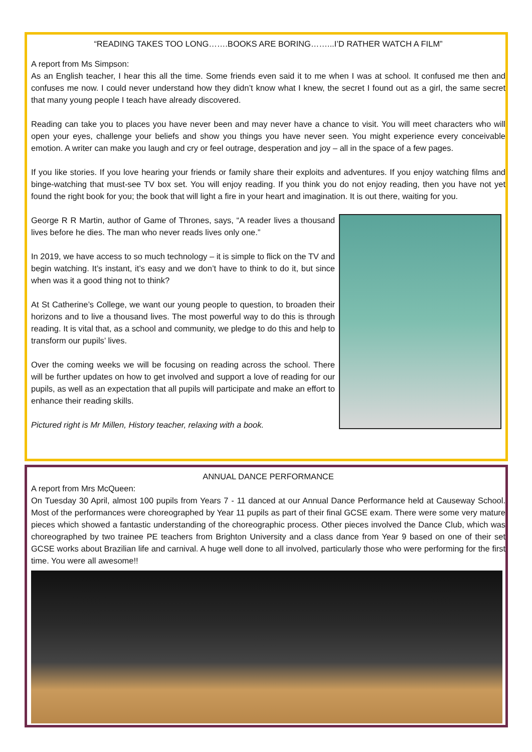“READING TAKES TOO LONG…….BOOKS ARE BORING……...I’D RATHER WATCH A FILM”
A report from Ms Simpson:
As an English teacher, I hear this all the time. Some friends even said it to me when I was at school. It confused me then and confuses me now. I could never understand how they didn’t know what I knew, the secret I found out as a girl, the same secret that many young people I teach have already discovered.
Reading can take you to places you have never been and may never have a chance to visit. You will meet characters who will open your eyes, challenge your beliefs and show you things you have never seen. You might experience every conceivable emotion. A writer can make you laugh and cry or feel outrage, desperation and joy – all in the space of a few pages.
If you like stories. If you love hearing your friends or family share their exploits and adventures. If you enjoy watching films and binge-watching that must-see TV box set. You will enjoy reading. If you think you do not enjoy reading, then you have not yet found the right book for you; the book that will light a fire in your heart and imagination. It is out there, waiting for you.
George R R Martin, author of Game of Thrones, says, “A reader lives a thousand lives before he dies. The man who never reads lives only one.”
In 2019, we have access to so much technology – it is simple to flick on the TV and begin watching. It’s instant, it’s easy and we don’t have to think to do it, but since when was it a good thing not to think?
At St Catherine’s College, we want our young people to question, to broaden their horizons and to live a thousand lives. The most powerful way to do this is through reading. It is vital that, as a school and community, we pledge to do this and help to transform our pupils’ lives.
Over the coming weeks we will be focusing on reading across the school. There will be further updates on how to get involved and support a love of reading for our pupils, as well as an expectation that all pupils will participate and make an effort to enhance their reading skills.
Pictured right is Mr Millen, History teacher, relaxing with a book.
ANNUAL DANCE PERFORMANCE
A report from Mrs McQueen:
On Tuesday 30 April, almost 100 pupils from Years 7 - 11 danced at our Annual Dance Performance held at Causeway School. Most of the performances were choreographed by Year 11 pupils as part of their final GCSE exam. There were some very mature pieces which showed a fantastic understanding of the choreographic process. Other pieces involved the Dance Club, which was choreographed by two trainee PE teachers from Brighton University and a class dance from Year 9 based on one of their set GCSE works about Brazilian life and carnival. A huge well done to all involved, particularly those who were performing for the first time. You were all awesome!!